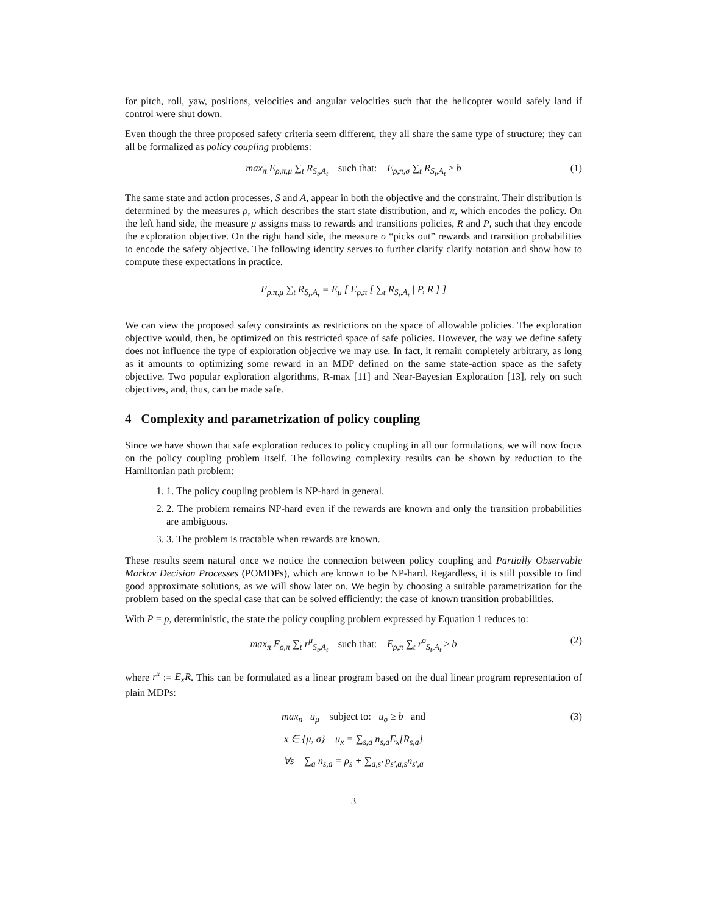for pitch, roll, yaw, positions, velocities and angular velocities such that the helicopter would safely land if control were shut down.
Even though the three proposed safety criteria seem different, they all share the same type of structure; they can all be formalized as policy coupling problems:
max<sub>π</sub> E<sub>ρ,π,μ</sub> ∑<sub>t</sub> R<sub>S<sub>t</sub>,A<sub>t</sub></sub> such that: E<sub>ρ,π,σ</sub> ∑<sub>t</sub> R<sub>S<sub>t</sub>,A<sub>t</sub></sub> ≥ b (1)
The same state and action processes, S and A, appear in both the objective and the constraint. Their distribution is determined by the measures ρ, which describes the start state distribution, and π, which encodes the policy. On the left hand side, the measure μ assigns mass to rewards and transitions policies, R and P, such that they encode the exploration objective. On the right hand side, the measure σ “picks out” rewards and transition probabilities to encode the safety objective. The following identity serves to further clarify clarify notation and show how to compute these expectations in practice.
E<sub>ρ,π,μ</sub> ∑<sub>t</sub> R<sub>S<sub>t</sub>,A<sub>t</sub></sub> = E<sub>μ</sub> [ E<sub>ρ,π</sub> [ ∑<sub>t</sub> R<sub>S<sub>t</sub>,A<sub>t</sub></sub> | P, R ] ]
We can view the proposed safety constraints as restrictions on the space of allowable policies. The exploration objective would, then, be optimized on this restricted space of safe policies. However, the way we define safety does not influence the type of exploration objective we may use. In fact, it remain completely arbitrary, as long as it amounts to optimizing some reward in an MDP defined on the same state-action space as the safety objective. Two popular exploration algorithms, R-max [11] and Near-Bayesian Exploration [13], rely on such objectives, and, thus, can be made safe.
4 Complexity and parametrization of policy coupling
Since we have shown that safe exploration reduces to policy coupling in all our formulations, we will now focus on the policy coupling problem itself. The following complexity results can be shown by reduction to the Hamiltonian path problem:
1. 1. The policy coupling problem is NP-hard in general.
2. 2. The problem remains NP-hard even if the rewards are known and only the transition probabilities are ambiguous.
3. 3. The problem is tractable when rewards are known.
These results seem natural once we notice the connection between policy coupling and Partially Observable Markov Decision Processes (POMDPs), which are known to be NP-hard. Regardless, it is still possible to find good approximate solutions, as we will show later on. We begin by choosing a suitable parametrization for the problem based on the special case that can be solved efficiently: the case of known transition probabilities.
With P = p, deterministic, the state the policy coupling problem expressed by Equation 1 reduces to:
max<sub>π</sub> E<sub>ρ,π</sub> ∑<sub>t</sub> r<sup>μ</sup><sub>S<sub>t</sub>,A<sub>t</sub></sub> such that: E<sub>ρ,π</sub> ∑<sub>t</sub> r<sup>σ</sup><sub>S<sub>t</sub>,A<sub>t</sub></sub> ≥ b (2)
where r<sup>x</sup> := E<sub>x</sub>R. This can be formulated as a linear program based on the dual linear program representation of plain MDPs:
max<sub>n</sub> u<sub>μ</sub> subject to: u<sub>σ</sub> ≥ b and (3)
x ∈ {μ, σ} u<sub>x</sub> = ∑<sub>s,a</sub> n<sub>s,a</sub>E<sub>x</sub>[R<sub>s,a</sub>]
∀s ∑<sub>a</sub> n<sub>s,a</sub> = ρ<sub>s</sub> + ∑<sub>a,s′</sub> p<sub>s′,a,s</sub>n<sub>s′,a</sub>
3